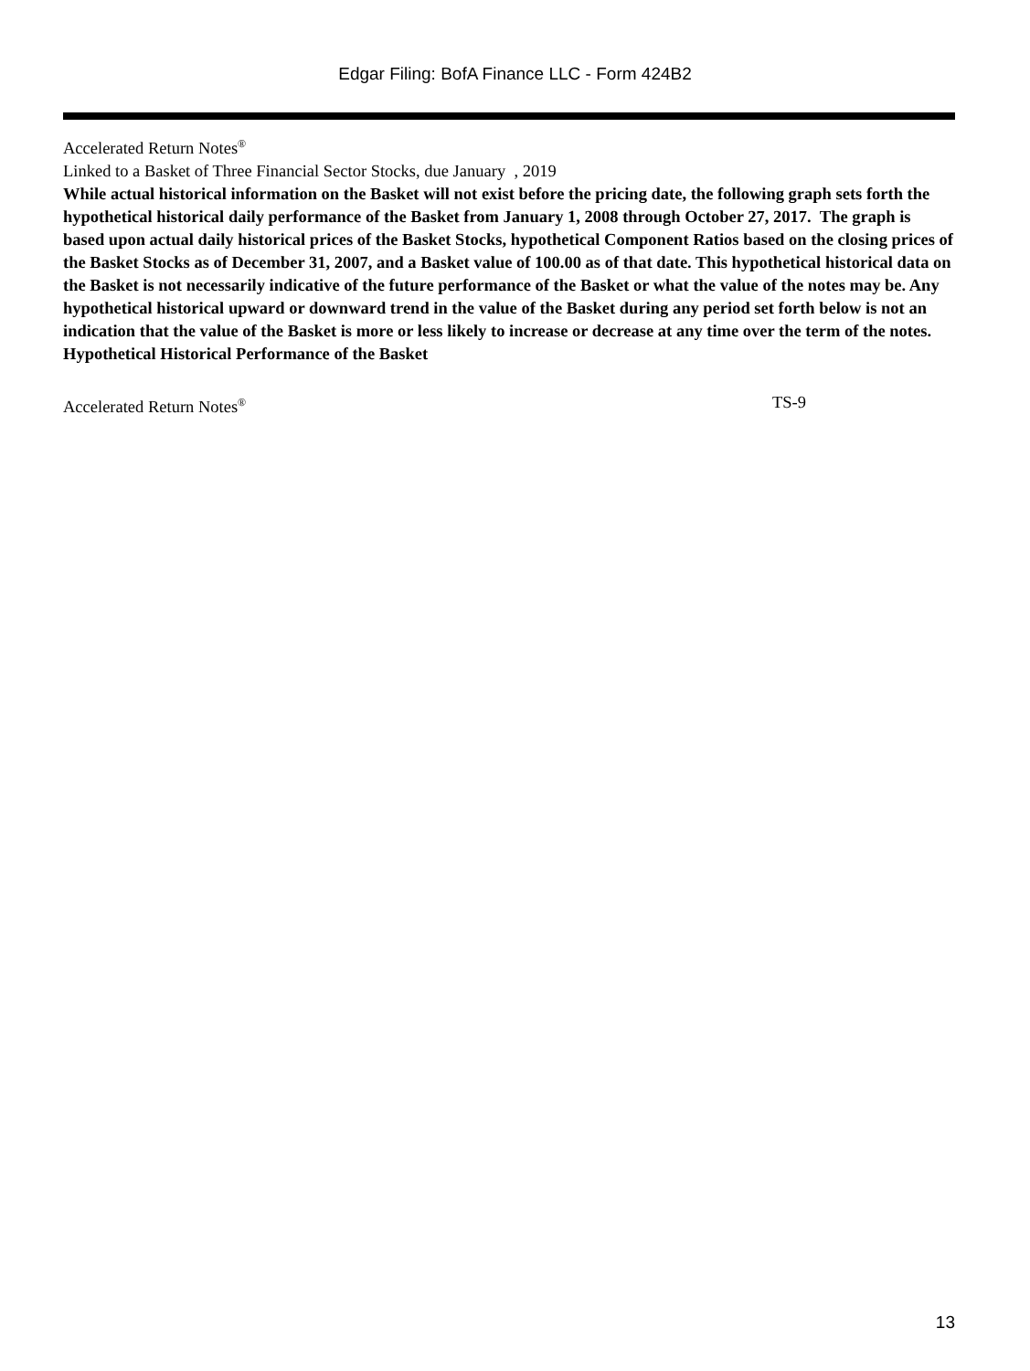Edgar Filing: BofA Finance LLC - Form 424B2
Accelerated Return Notes<sup>®</sup>
Linked to a Basket of Three Financial Sector Stocks, due January , 2019
While actual historical information on the Basket will not exist before the pricing date, the following graph sets forth the hypothetical historical daily performance of the Basket from January 1, 2008 through October 27, 2017. The graph is based upon actual daily historical prices of the Basket Stocks, hypothetical Component Ratios based on the closing prices of the Basket Stocks as of December 31, 2007, and a Basket value of 100.00 as of that date. This hypothetical historical data on the Basket is not necessarily indicative of the future performance of the Basket or what the value of the notes may be. Any hypothetical historical upward or downward trend in the value of the Basket during any period set forth below is not an indication that the value of the Basket is more or less likely to increase or decrease at any time over the term of the notes.
Hypothetical Historical Performance of the Basket
Accelerated Return Notes<sup>®</sup> TS-9
13